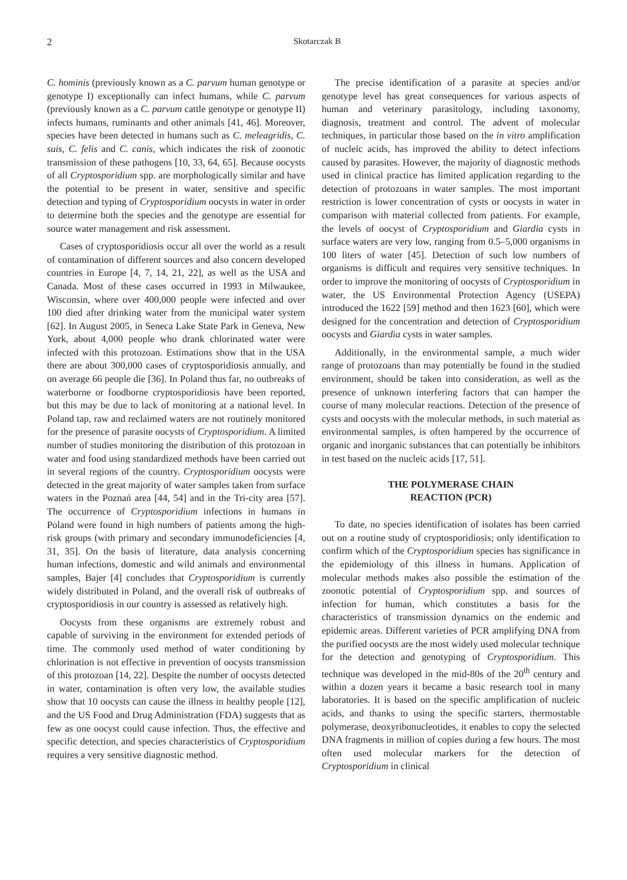2 Skotarczak B
C. hominis (previously known as a C. parvum human genotype or genotype I) exceptionally can infect humans, while C. parvum (previously known as a C. parvum cattle genotype or genotype II) infects humans, ruminants and other animals [41, 46]. Moreover, species have been detected in humans such as C. meleagridis, C. suis, C. felis and C. canis, which indicates the risk of zoonotic transmission of these pathogens [10, 33, 64, 65]. Because oocysts of all Cryptosporidium spp. are morphologically similar and have the potential to be present in water, sensitive and specific detection and typing of Cryptosporidium oocysts in water in order to determine both the species and the genotype are essential for source water management and risk assessment.
Cases of cryptosporidiosis occur all over the world as a result of contamination of different sources and also concern developed countries in Europe [4, 7, 14, 21, 22], as well as the USA and Canada. Most of these cases occurred in 1993 in Milwaukee, Wisconsin, where over 400,000 people were infected and over 100 died after drinking water from the municipal water system [62]. In August 2005, in Seneca Lake State Park in Geneva, New York, about 4,000 people who drank chlorinated water were infected with this protozoan. Estimations show that in the USA there are about 300,000 cases of cryptosporidiosis annually, and on average 66 people die [36]. In Poland thus far, no outbreaks of waterborne or foodborne cryptosporidiosis have been reported, but this may be due to lack of monitoring at a national level. In Poland tap, raw and reclaimed waters are not routinely monitored for the presence of parasite oocysts of Cryptosporidium. A limited number of studies monitoring the distribution of this protozoan in water and food using standardized methods have been carried out in several regions of the country. Cryptosporidium oocysts were detected in the great majority of water samples taken from surface waters in the Poznań area [44, 54] and in the Tri-city area [57]. The occurrence of Cryptosporidium infections in humans in Poland were found in high numbers of patients among the high-risk groups (with primary and secondary immunodeficiencies [4, 31, 35]. On the basis of literature, data analysis concerning human infections, domestic and wild animals and environmental samples, Bajer [4] concludes that Cryptosporidium is currently widely distributed in Poland, and the overall risk of outbreaks of cryptosporidiosis in our country is assessed as relatively high.
Oocysts from these organisms are extremely robust and capable of surviving in the environment for extended periods of time. The commonly used method of water conditioning by chlorination is not effective in prevention of oocysts transmission of this protozoan [14, 22]. Despite the number of oocysts detected in water, contamination is often very low, the available studies show that 10 oocysts can cause the illness in healthy people [12], and the US Food and Drug Administration (FDA) suggests that as few as one oocyst could cause infection. Thus, the effective and specific detection, and species characteristics of Cryptosporidium requires a very sensitive diagnostic method.
The precise identification of a parasite at species and/or genotype level has great consequences for various aspects of human and veterinary parasitology, including taxonomy, diagnosis, treatment and control. The advent of molecular techniques, in particular those based on the in vitro amplification of nucleic acids, has improved the ability to detect infections caused by parasites. However, the majority of diagnostic methods used in clinical practice has limited application regarding to the detection of protozoans in water samples. The most important restriction is lower concentration of cysts or oocysts in water in comparison with material collected from patients. For example, the levels of oocyst of Cryptosporidium and Giardia cysts in surface waters are very low, ranging from 0.5–5,000 organisms in 100 liters of water [45]. Detection of such low numbers of organisms is difficult and requires very sensitive techniques. In order to improve the monitoring of oocysts of Cryptosporidium in water, the US Environmental Protection Agency (USEPA) introduced the 1622 [59] method and then 1623 [60], which were designed for the concentration and detection of Cryptosporidium oocysts and Giardia cysts in water samples.
Additionally, in the environmental sample, a much wider range of protozoans than may potentially be found in the studied environment, should be taken into consideration, as well as the presence of unknown interfering factors that can hamper the course of many molecular reactions. Detection of the presence of cysts and oocysts with the molecular methods, in such material as environmental samples, is often hampered by the occurrence of organic and inorganic substances that can potentially be inhibitors in test based on the nucleic acids [17, 51].
THE POLYMERASE CHAIN
REACTION (PCR)
To date, no species identification of isolates has been carried out on a routine study of cryptosporidiosis; only identification to confirm which of the Cryptosporidium species has significance in the epidemiology of this illness in humans. Application of molecular methods makes also possible the estimation of the zoonotic potential of Cryptosporidium spp. and sources of infection for human, which constitutes a basis for the characteristics of transmission dynamics on the endemic and epidemic areas. Different varieties of PCR amplifying DNA from the purified oocysts are the most widely used molecular technique for the detection and genotyping of Cryptosporidium. This technique was developed in the mid-80s of the 20<sup>th</sup> century and within a dozen years it became a basic research tool in many laboratories. It is based on the specific amplification of nucleic acids, and thanks to using the specific starters, thermostable polymerase, deoxyribonucleotides, it enables to copy the selected DNA fragments in million of copies during a few hours. The most often used molecular markers for the detection of Cryptosporidium in clinical